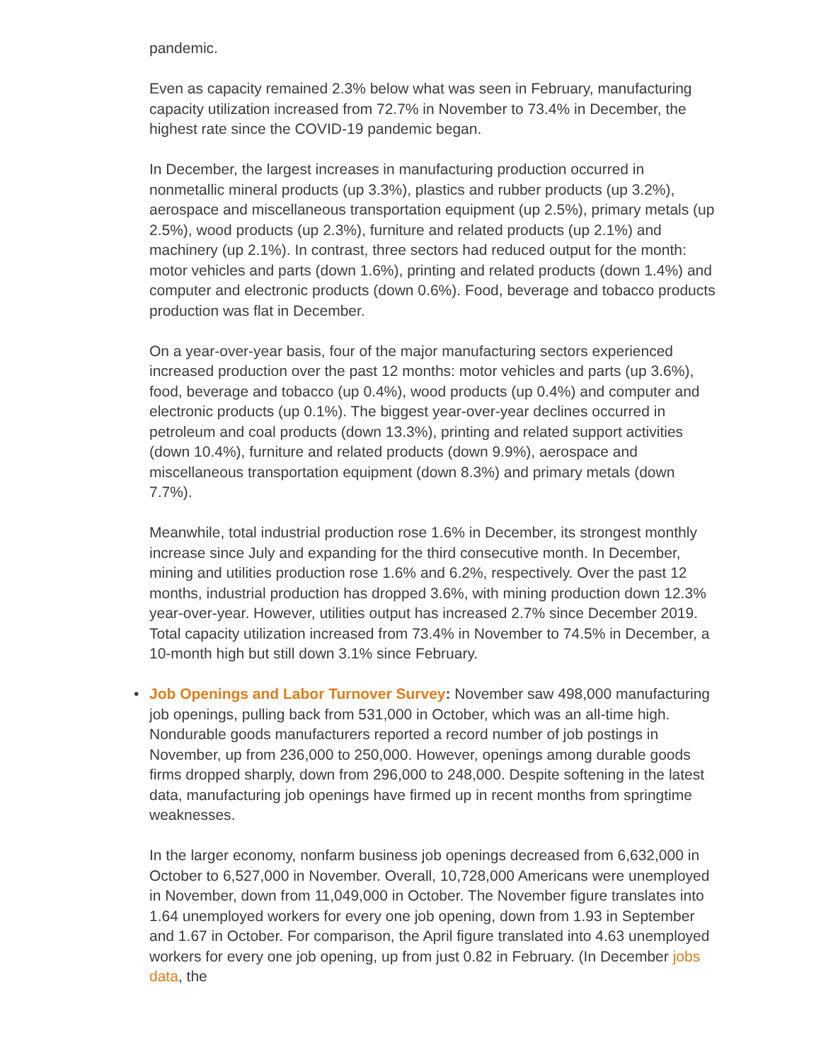pandemic.
Even as capacity remained 2.3% below what was seen in February, manufacturing capacity utilization increased from 72.7% in November to 73.4% in December, the highest rate since the COVID-19 pandemic began.
In December, the largest increases in manufacturing production occurred in nonmetallic mineral products (up 3.3%), plastics and rubber products (up 3.2%), aerospace and miscellaneous transportation equipment (up 2.5%), primary metals (up 2.5%), wood products (up 2.3%), furniture and related products (up 2.1%) and machinery (up 2.1%). In contrast, three sectors had reduced output for the month: motor vehicles and parts (down 1.6%), printing and related products (down 1.4%) and computer and electronic products (down 0.6%). Food, beverage and tobacco products production was flat in December.
On a year-over-year basis, four of the major manufacturing sectors experienced increased production over the past 12 months: motor vehicles and parts (up 3.6%), food, beverage and tobacco (up 0.4%), wood products (up 0.4%) and computer and electronic products (up 0.1%). The biggest year-over-year declines occurred in petroleum and coal products (down 13.3%), printing and related support activities (down 10.4%), furniture and related products (down 9.9%), aerospace and miscellaneous transportation equipment (down 8.3%) and primary metals (down 7.7%).
Meanwhile, total industrial production rose 1.6% in December, its strongest monthly increase since July and expanding for the third consecutive month. In December, mining and utilities production rose 1.6% and 6.2%, respectively. Over the past 12 months, industrial production has dropped 3.6%, with mining production down 12.3% year-over-year. However, utilities output has increased 2.7% since December 2019. Total capacity utilization increased from 73.4% in November to 74.5% in December, a 10-month high but still down 3.1% since February.
•
Job Openings and Labor Turnover Survey: November saw 498,000 manufacturing job openings, pulling back from 531,000 in October, which was an all-time high. Nondurable goods manufacturers reported a record number of job postings in November, up from 236,000 to 250,000. However, openings among durable goods firms dropped sharply, down from 296,000 to 248,000. Despite softening in the latest data, manufacturing job openings have firmed up in recent months from springtime weaknesses.
In the larger economy, nonfarm business job openings decreased from 6,632,000 in October to 6,527,000 in November. Overall, 10,728,000 Americans were unemployed in November, down from 11,049,000 in October. The November figure translates into 1.64 unemployed workers for every one job opening, down from 1.93 in September and 1.67 in October. For comparison, the April figure translated into 4.63 unemployed workers for every one job opening, up from just 0.82 in February. (In December jobs data, the